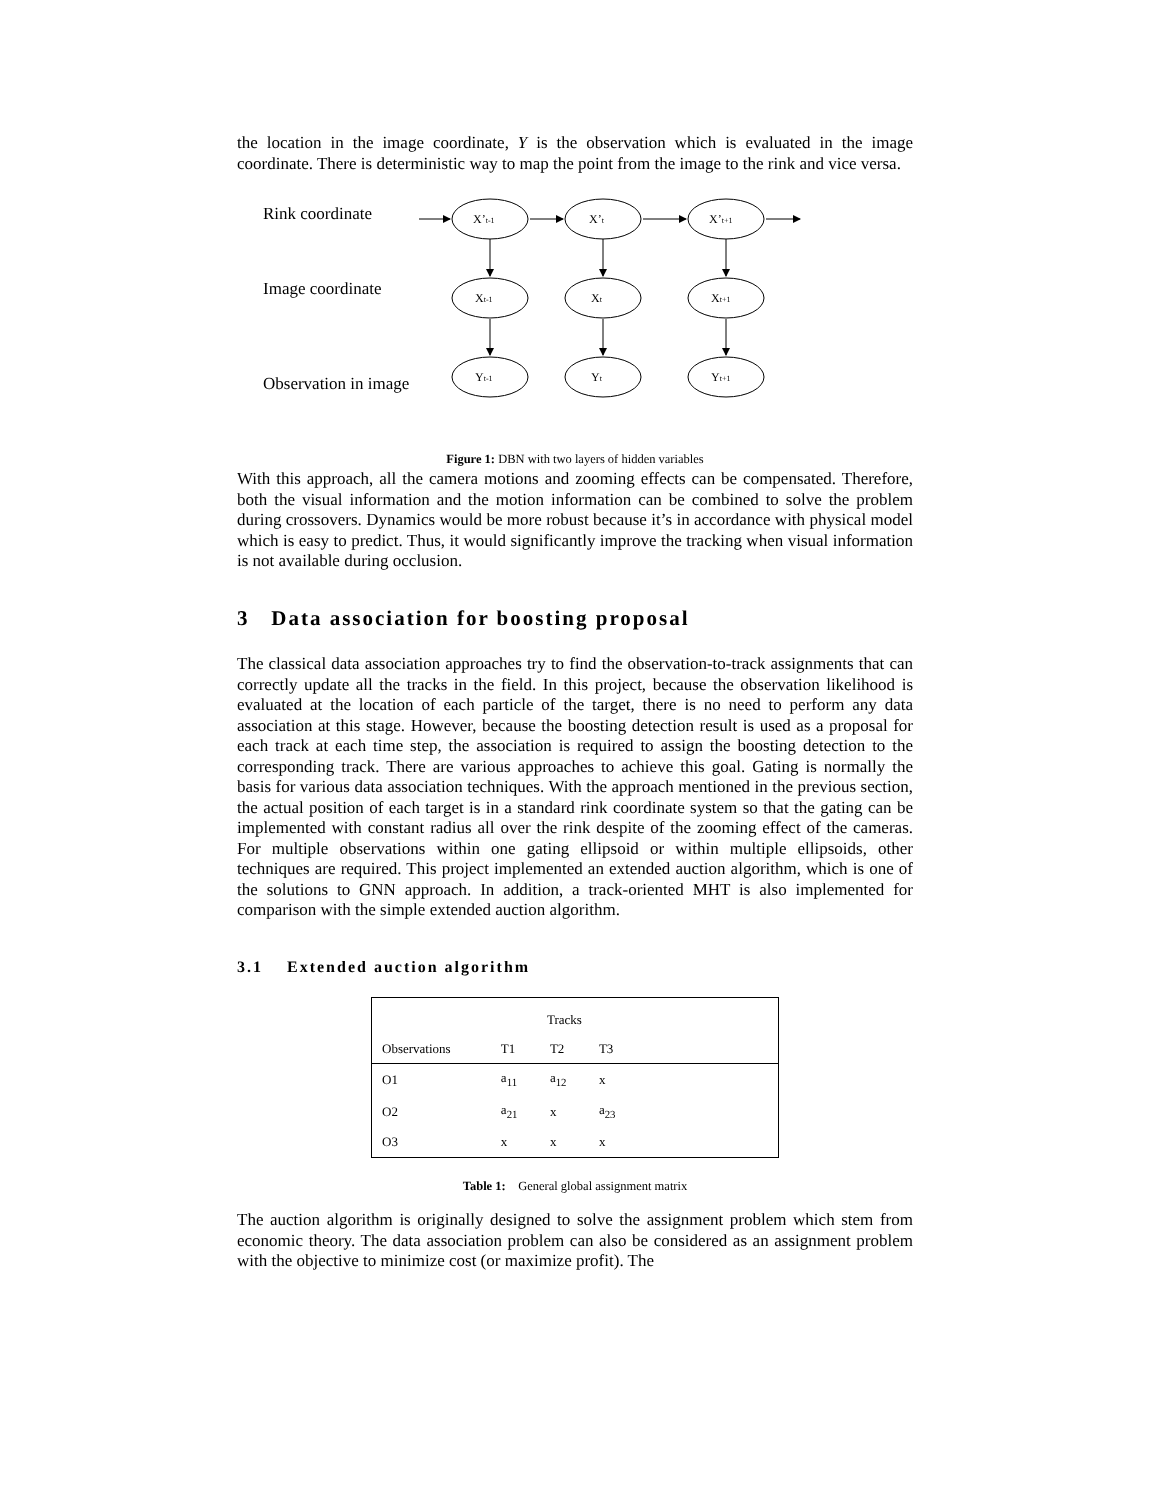the location in the image coordinate, Y is the observation which is evaluated in the image coordinate. There is deterministic way to map the point from the image to the rink and vice versa.
X’t-1
X’t
X’t+1
Xt-1
Xt
Xt+1
Yt-1
Yt
Yt+1
Rink coordinate
Image coordinate
Observation in image
Figure 1: DBN with two layers of hidden variables
With this approach, all the camera motions and zooming effects can be compensated. Therefore, both the visual information and the motion information can be combined to solve the problem during crossovers. Dynamics would be more robust because it’s in accordance with physical model which is easy to predict. Thus, it would significantly improve the tracking when visual information is not available during occlusion.
3 Data association for boosting proposal
The classical data association approaches try to find the observation-to-track assignments that can correctly update all the tracks in the field. In this project, because the observation likelihood is evaluated at the location of each particle of the target, there is no need to perform any data association at this stage. However, because the boosting detection result is used as a proposal for each track at each time step, the association is required to assign the boosting detection to the corresponding track. There are various approaches to achieve this goal. Gating is normally the basis for various data association techniques. With the approach mentioned in the previous section, the actual position of each target is in a standard rink coordinate system so that the gating can be implemented with constant radius all over the rink despite of the zooming effect of the cameras. For multiple observations within one gating ellipsoid or within multiple ellipsoids, other techniques are required. This project implemented an extended auction algorithm, which is one of the solutions to GNN approach. In addition, a track-oriented MHT is also implemented for comparison with the simple extended auction algorithm.
3.1 Extended auction algorithm
| | Tracks | | | |
| --- | --- | --- | --- | --- |
| Observations | T1 | T2 | T3 | |
| O1 | a<sub>11</sub> | a<sub>12</sub> | x | |
| O2 | a<sub>21</sub> | x | a<sub>23</sub> | |
| O3 | x | x | x | |
Table 1: General global assignment matrix
The auction algorithm is originally designed to solve the assignment problem which stem from economic theory. The data association problem can also be considered as an assignment problem with the objective to minimize cost (or maximize profit). The